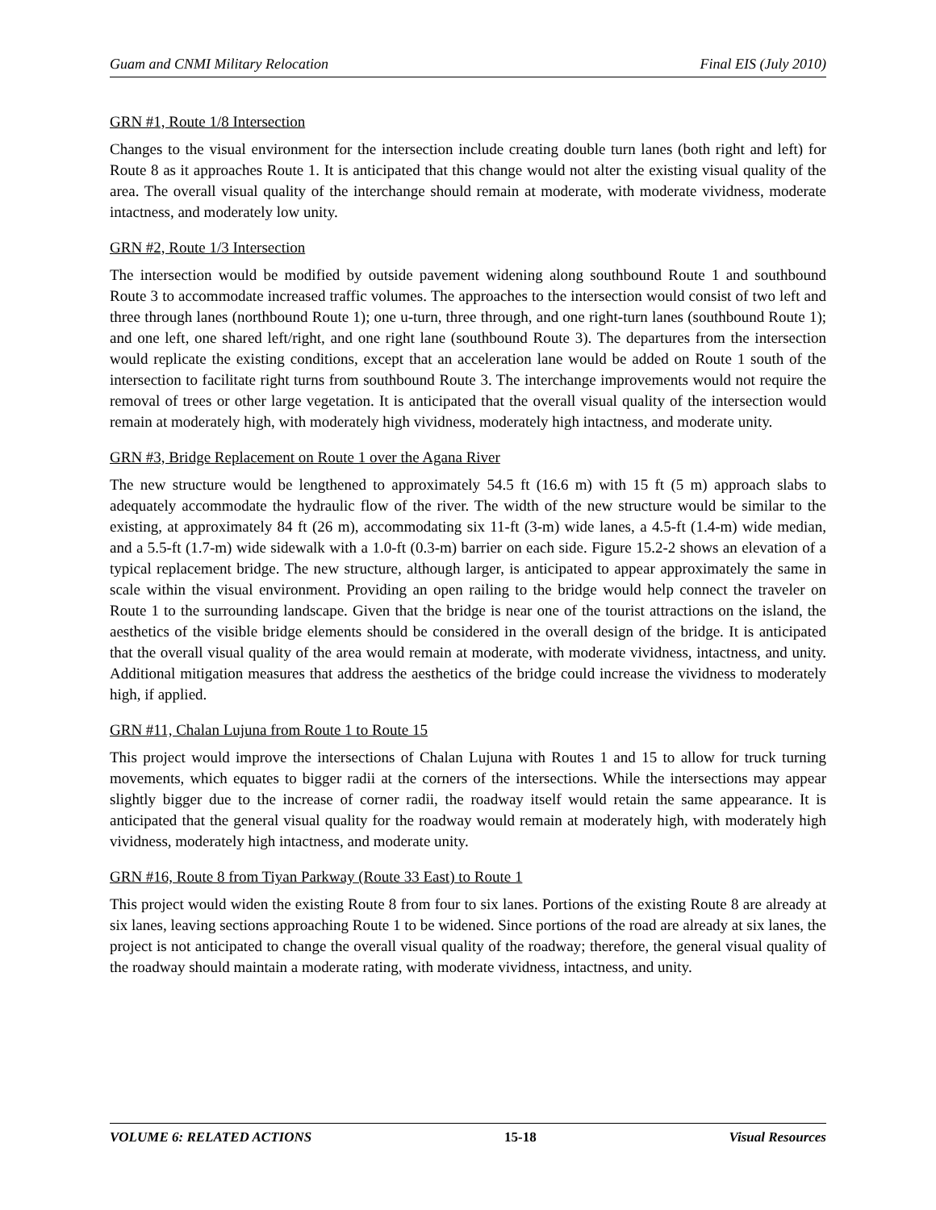Guam and CNMI Military Relocation Final EIS (July 2010)
GRN #1, Route 1/8 Intersection
Changes to the visual environment for the intersection include creating double turn lanes (both right and left) for Route 8 as it approaches Route 1. It is anticipated that this change would not alter the existing visual quality of the area. The overall visual quality of the interchange should remain at moderate, with moderate vividness, moderate intactness, and moderately low unity.
GRN #2, Route 1/3 Intersection
The intersection would be modified by outside pavement widening along southbound Route 1 and southbound Route 3 to accommodate increased traffic volumes. The approaches to the intersection would consist of two left and three through lanes (northbound Route 1); one u-turn, three through, and one right-turn lanes (southbound Route 1); and one left, one shared left/right, and one right lane (southbound Route 3). The departures from the intersection would replicate the existing conditions, except that an acceleration lane would be added on Route 1 south of the intersection to facilitate right turns from southbound Route 3. The interchange improvements would not require the removal of trees or other large vegetation. It is anticipated that the overall visual quality of the intersection would remain at moderately high, with moderately high vividness, moderately high intactness, and moderate unity.
GRN #3, Bridge Replacement on Route 1 over the Agana River
The new structure would be lengthened to approximately 54.5 ft (16.6 m) with 15 ft (5 m) approach slabs to adequately accommodate the hydraulic flow of the river. The width of the new structure would be similar to the existing, at approximately 84 ft (26 m), accommodating six 11-ft (3-m) wide lanes, a 4.5-ft (1.4-m) wide median, and a 5.5-ft (1.7-m) wide sidewalk with a 1.0-ft (0.3-m) barrier on each side. Figure 15.2-2 shows an elevation of a typical replacement bridge. The new structure, although larger, is anticipated to appear approximately the same in scale within the visual environment. Providing an open railing to the bridge would help connect the traveler on Route 1 to the surrounding landscape. Given that the bridge is near one of the tourist attractions on the island, the aesthetics of the visible bridge elements should be considered in the overall design of the bridge. It is anticipated that the overall visual quality of the area would remain at moderate, with moderate vividness, intactness, and unity. Additional mitigation measures that address the aesthetics of the bridge could increase the vividness to moderately high, if applied.
GRN #11, Chalan Lujuna from Route 1 to Route 15
This project would improve the intersections of Chalan Lujuna with Routes 1 and 15 to allow for truck turning movements, which equates to bigger radii at the corners of the intersections. While the intersections may appear slightly bigger due to the increase of corner radii, the roadway itself would retain the same appearance. It is anticipated that the general visual quality for the roadway would remain at moderately high, with moderately high vividness, moderately high intactness, and moderate unity.
GRN #16, Route 8 from Tiyan Parkway (Route 33 East) to Route 1
This project would widen the existing Route 8 from four to six lanes. Portions of the existing Route 8 are already at six lanes, leaving sections approaching Route 1 to be widened. Since portions of the road are already at six lanes, the project is not anticipated to change the overall visual quality of the roadway; therefore, the general visual quality of the roadway should maintain a moderate rating, with moderate vividness, intactness, and unity.
VOLUME 6: RELATED ACTIONS 15-18 Visual Resources